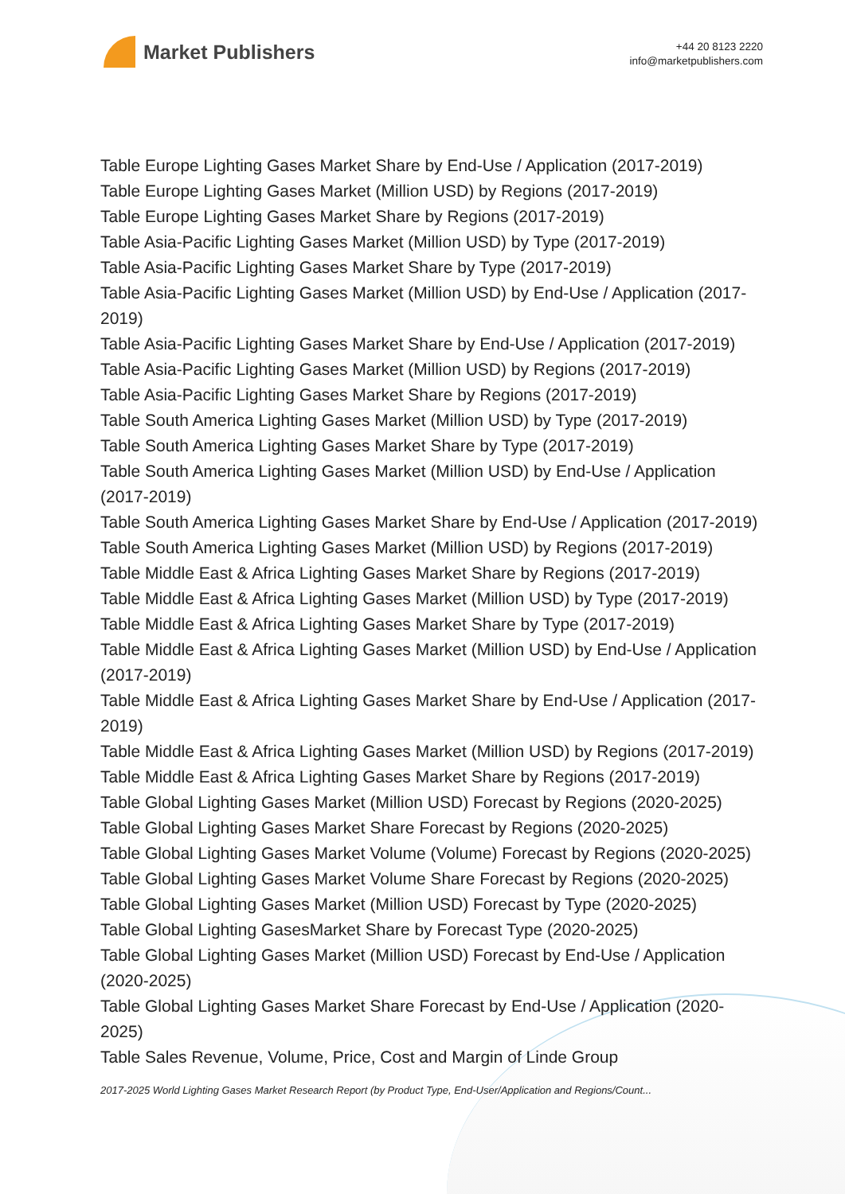Market Publishers
+44 20 8123 2220
info@marketpublishers.com
Table Europe Lighting Gases Market Share by End-Use / Application (2017-2019)
Table Europe Lighting Gases Market (Million USD) by Regions (2017-2019)
Table Europe Lighting Gases Market Share by Regions (2017-2019)
Table Asia-Pacific Lighting Gases Market (Million USD) by Type (2017-2019)
Table Asia-Pacific Lighting Gases Market Share by Type (2017-2019)
Table Asia-Pacific Lighting Gases Market (Million USD) by End-Use / Application (2017-2019)
Table Asia-Pacific Lighting Gases Market Share by End-Use / Application (2017-2019)
Table Asia-Pacific Lighting Gases Market (Million USD) by Regions (2017-2019)
Table Asia-Pacific Lighting Gases Market Share by Regions (2017-2019)
Table South America Lighting Gases Market (Million USD) by Type (2017-2019)
Table South America Lighting Gases Market Share by Type (2017-2019)
Table South America Lighting Gases Market (Million USD) by End-Use / Application (2017-2019)
Table South America Lighting Gases Market Share by End-Use / Application (2017-2019)
Table South America Lighting Gases Market (Million USD) by Regions (2017-2019)
Table Middle East & Africa Lighting Gases Market Share by Regions (2017-2019)
Table Middle East & Africa Lighting Gases Market (Million USD) by Type (2017-2019)
Table Middle East & Africa Lighting Gases Market Share by Type (2017-2019)
Table Middle East & Africa Lighting Gases Market (Million USD) by End-Use / Application (2017-2019)
Table Middle East & Africa Lighting Gases Market Share by End-Use / Application (2017-2019)
Table Middle East & Africa Lighting Gases Market (Million USD) by Regions (2017-2019)
Table Middle East & Africa Lighting Gases Market Share by Regions (2017-2019)
Table Global Lighting Gases Market (Million USD) Forecast by Regions (2020-2025)
Table Global Lighting Gases Market Share Forecast by Regions (2020-2025)
Table Global Lighting Gases Market Volume (Volume) Forecast by Regions (2020-2025)
Table Global Lighting Gases Market Volume Share Forecast by Regions (2020-2025)
Table Global Lighting Gases Market (Million USD) Forecast by Type (2020-2025)
Table Global Lighting GasesMarket Share by Forecast Type (2020-2025)
Table Global Lighting Gases Market (Million USD) Forecast by End-Use / Application (2020-2025)
Table Global Lighting Gases Market Share Forecast by End-Use / Application (2020-2025)
Table Sales Revenue, Volume, Price, Cost and Margin of Linde Group
2017-2025 World Lighting Gases Market Research Report (by Product Type, End-User/Application and Regions/Count...